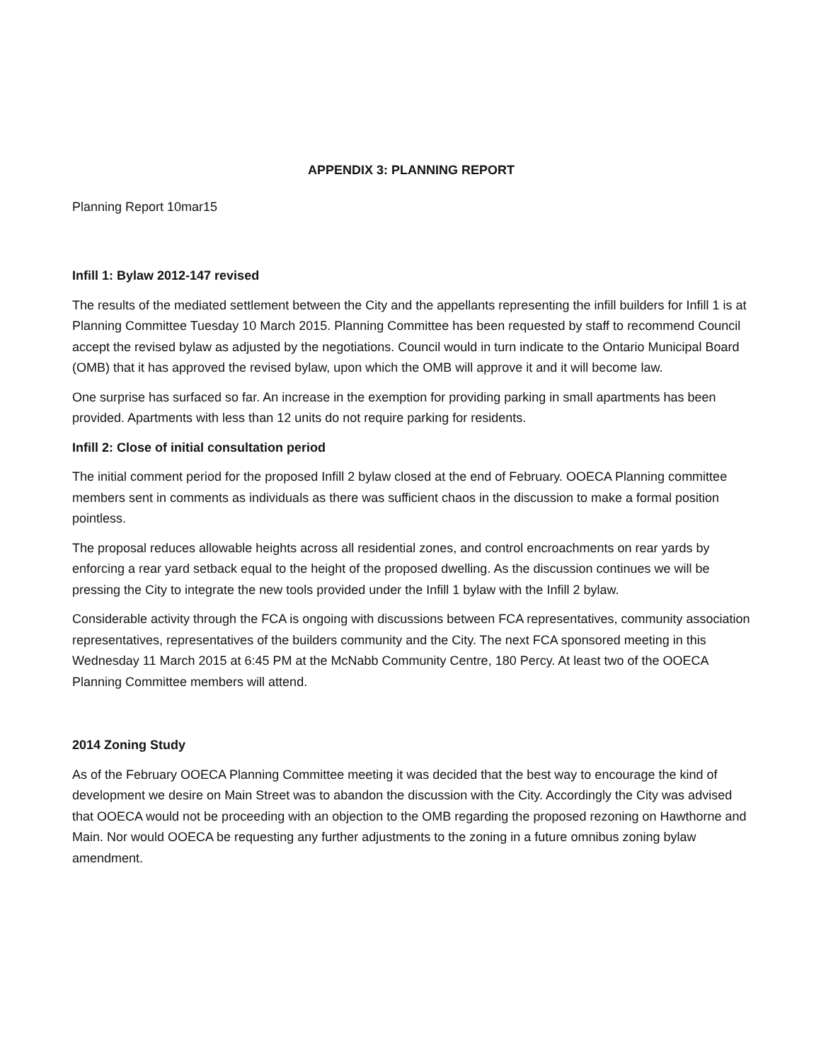APPENDIX 3: PLANNING REPORT
Planning Report 10mar15
Infill 1: Bylaw 2012-147 revised
The results of the mediated settlement between the City and the appellants representing the infill builders for Infill 1 is at Planning Committee Tuesday 10 March 2015. Planning Committee has been requested by staff to recommend Council accept the revised bylaw as adjusted by the negotiations. Council would in turn indicate to the Ontario Municipal Board (OMB) that it has approved the revised bylaw, upon which the OMB will approve it and it will become law.
One surprise has surfaced so far. An increase in the exemption for providing parking in small apartments has been provided. Apartments with less than 12 units do not require parking for residents.
Infill 2: Close of initial consultation period
The initial comment period for the proposed Infill 2 bylaw closed at the end of February. OOECA Planning committee members sent in comments as individuals as there was sufficient chaos in the discussion to make a formal position pointless.
The proposal reduces allowable heights across all residential zones, and control encroachments on rear yards by enforcing a rear yard setback equal to the height of the proposed dwelling. As the discussion continues we will be pressing the City to integrate the new tools provided under the Infill 1 bylaw with the Infill 2 bylaw.
Considerable activity through the FCA is ongoing with discussions between FCA representatives, community association representatives, representatives of the builders community and the City. The next FCA sponsored meeting in this Wednesday 11 March 2015 at 6:45 PM at the McNabb Community Centre, 180 Percy. At least two of the OOECA Planning Committee members will attend.
2014 Zoning Study
As of the February OOECA Planning Committee meeting it was decided that the best way to encourage the kind of development we desire on Main Street was to abandon the discussion with the City. Accordingly the City was advised that OOECA would not be proceeding with an objection to the OMB regarding the proposed rezoning on Hawthorne and Main. Nor would OOECA be requesting any further adjustments to the zoning in a future omnibus zoning bylaw amendment.